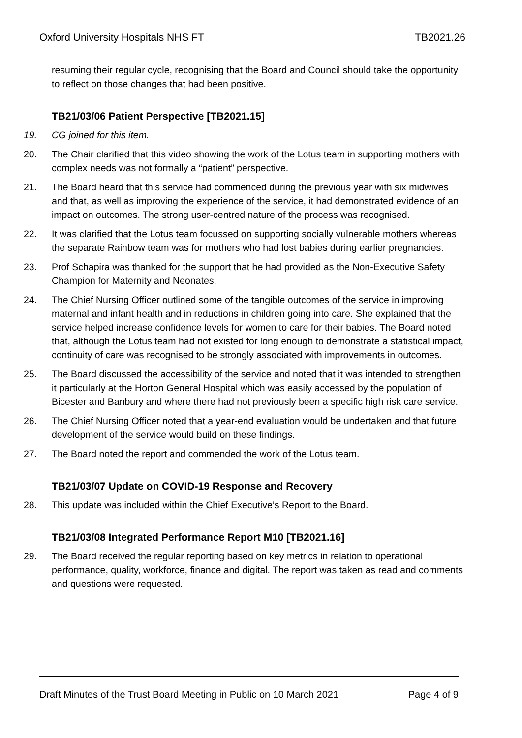Oxford University Hospitals NHS FT TB2021.26
resuming their regular cycle, recognising that the Board and Council should take the opportunity to reflect on those changes that had been positive.
TB21/03/06 Patient Perspective [TB2021.15]
19. CG joined for this item.
20. The Chair clarified that this video showing the work of the Lotus team in supporting mothers with complex needs was not formally a “patient” perspective.
21. The Board heard that this service had commenced during the previous year with six midwives and that, as well as improving the experience of the service, it had demonstrated evidence of an impact on outcomes. The strong user-centred nature of the process was recognised.
22. It was clarified that the Lotus team focussed on supporting socially vulnerable mothers whereas the separate Rainbow team was for mothers who had lost babies during earlier pregnancies.
23. Prof Schapira was thanked for the support that he had provided as the Non-Executive Safety Champion for Maternity and Neonates.
24. The Chief Nursing Officer outlined some of the tangible outcomes of the service in improving maternal and infant health and in reductions in children going into care. She explained that the service helped increase confidence levels for women to care for their babies. The Board noted that, although the Lotus team had not existed for long enough to demonstrate a statistical impact, continuity of care was recognised to be strongly associated with improvements in outcomes.
25. The Board discussed the accessibility of the service and noted that it was intended to strengthen it particularly at the Horton General Hospital which was easily accessed by the population of Bicester and Banbury and where there had not previously been a specific high risk care service.
26. The Chief Nursing Officer noted that a year-end evaluation would be undertaken and that future development of the service would build on these findings.
27. The Board noted the report and commended the work of the Lotus team.
TB21/03/07 Update on COVID-19 Response and Recovery
28. This update was included within the Chief Executive’s Report to the Board.
TB21/03/08 Integrated Performance Report M10 [TB2021.16]
29. The Board received the regular reporting based on key metrics in relation to operational performance, quality, workforce, finance and digital. The report was taken as read and comments and questions were requested.
Draft Minutes of the Trust Board Meeting in Public on 10 March 2021 Page 4 of 9